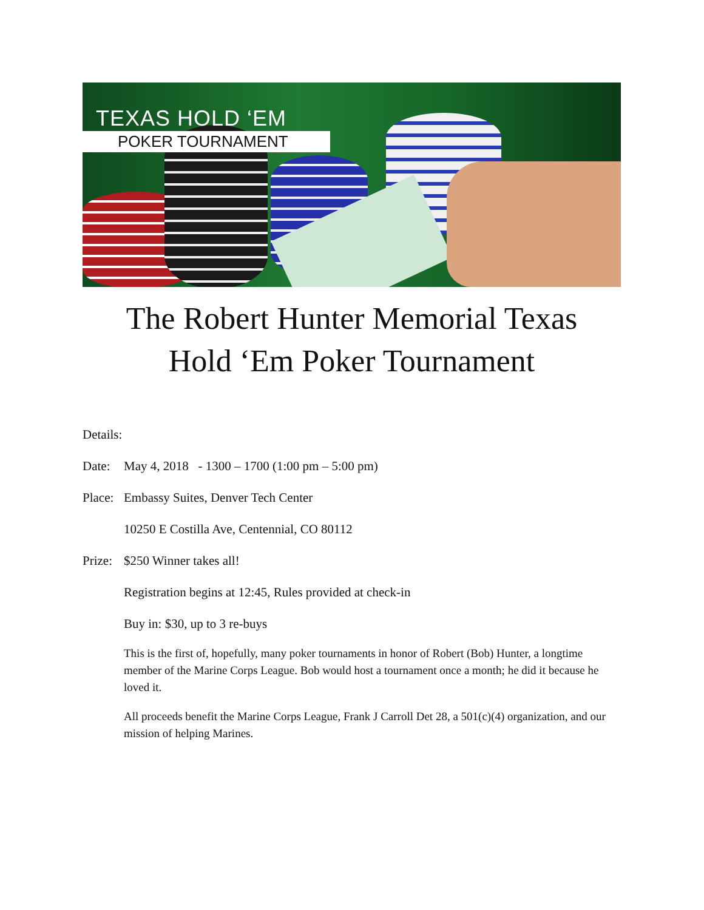TEXAS HOLD ‘EM
POKER TOURNAMENT
The Robert Hunter Memorial Texas
Hold ‘Em Poker Tournament
Details:
Date: May 4, 2018 - 1300 – 1700 (1:00 pm – 5:00 pm)
Place:
Embassy Suites, Denver Tech Center
10250 E Costilla Ave, Centennial, CO 80112
Prize:
$250 Winner takes all!
Registration begins at 12:45, Rules provided at check-in
Buy in: $30, up to 3 re-buys
This is the first of, hopefully, many poker tournaments in honor of Robert (Bob) Hunter, a longtime member of the Marine Corps League. Bob would host a tournament once a month; he did it because he loved it.
All proceeds benefit the Marine Corps League, Frank J Carroll Det 28, a 501(c)(4) organization, and our mission of helping Marines.